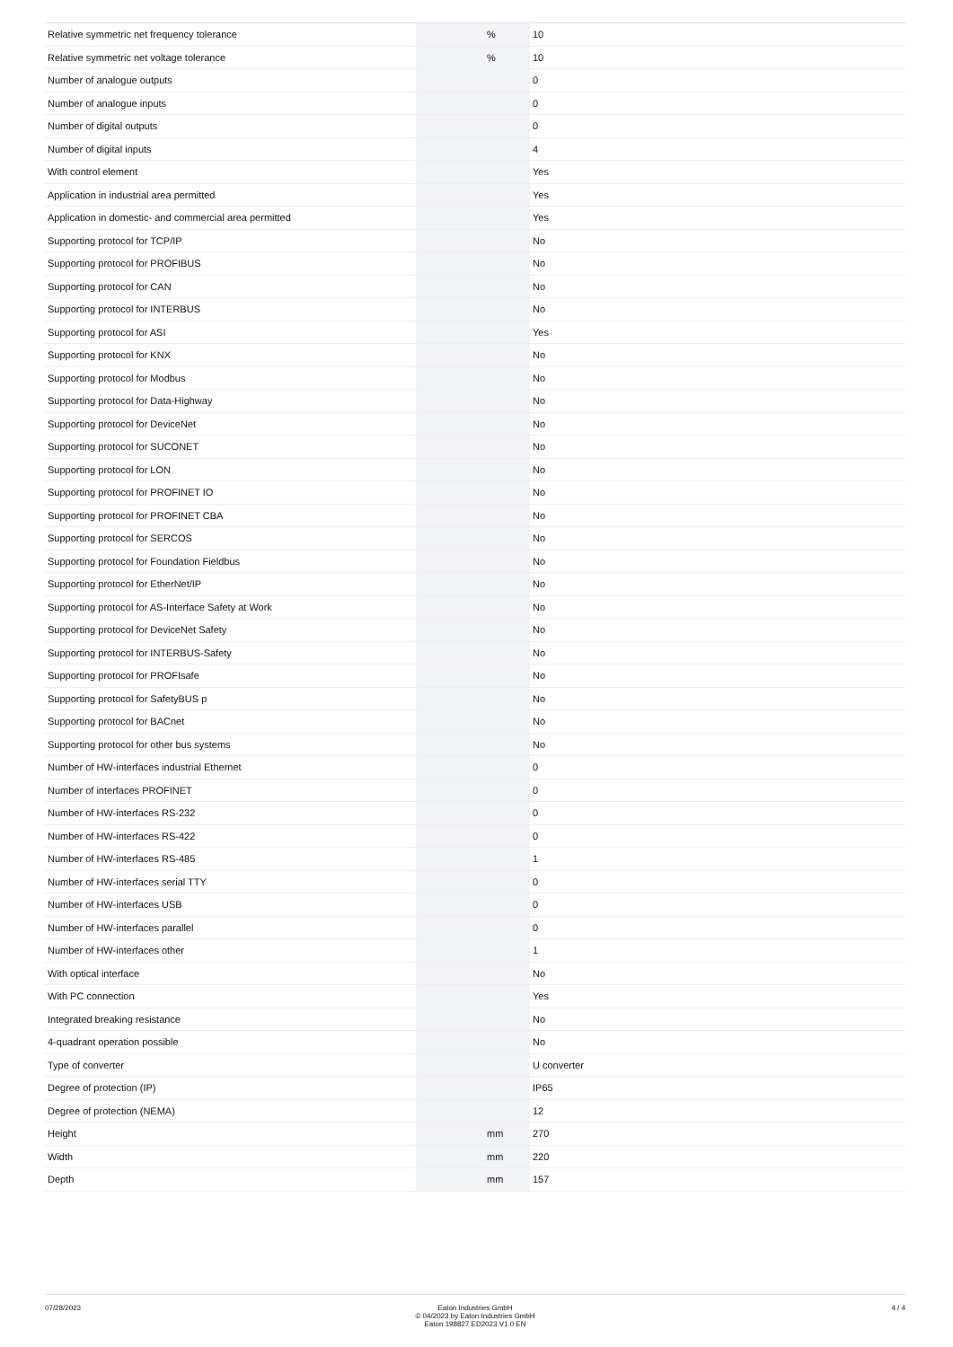| Relative symmetric net frequency tolerance | | % | 10 |
| Relative symmetric net voltage tolerance | | % | 10 |
| Number of analogue outputs | | | 0 |
| Number of analogue inputs | | | 0 |
| Number of digital outputs | | | 0 |
| Number of digital inputs | | | 4 |
| With control element | | | Yes |
| Application in industrial area permitted | | | Yes |
| Application in domestic- and commercial area permitted | | | Yes |
| Supporting protocol for TCP/IP | | | No |
| Supporting protocol for PROFIBUS | | | No |
| Supporting protocol for CAN | | | No |
| Supporting protocol for INTERBUS | | | No |
| Supporting protocol for ASI | | | Yes |
| Supporting protocol for KNX | | | No |
| Supporting protocol for Modbus | | | No |
| Supporting protocol for Data-Highway | | | No |
| Supporting protocol for DeviceNet | | | No |
| Supporting protocol for SUCONET | | | No |
| Supporting protocol for LON | | | No |
| Supporting protocol for PROFINET IO | | | No |
| Supporting protocol for PROFINET CBA | | | No |
| Supporting protocol for SERCOS | | | No |
| Supporting protocol for Foundation Fieldbus | | | No |
| Supporting protocol for EtherNet/IP | | | No |
| Supporting protocol for AS-Interface Safety at Work | | | No |
| Supporting protocol for DeviceNet Safety | | | No |
| Supporting protocol for INTERBUS-Safety | | | No |
| Supporting protocol for PROFIsafe | | | No |
| Supporting protocol for SafetyBUS p | | | No |
| Supporting protocol for BACnet | | | No |
| Supporting protocol for other bus systems | | | No |
| Number of HW-interfaces industrial Ethernet | | | 0 |
| Number of interfaces PROFINET | | | 0 |
| Number of HW-interfaces RS-232 | | | 0 |
| Number of HW-interfaces RS-422 | | | 0 |
| Number of HW-interfaces RS-485 | | | 1 |
| Number of HW-interfaces serial TTY | | | 0 |
| Number of HW-interfaces USB | | | 0 |
| Number of HW-interfaces parallel | | | 0 |
| Number of HW-interfaces other | | | 1 |
| With optical interface | | | No |
| With PC connection | | | Yes |
| Integrated breaking resistance | | | No |
| 4-quadrant operation possible | | | No |
| Type of converter | | | U converter |
| Degree of protection (IP) | | | IP65 |
| Degree of protection (NEMA) | | | 12 |
| Height | | mm | 270 |
| Width | | mm | 220 |
| Depth | | mm | 157 |
07/28/2023 Eaton Industries GmbH
© 04/2023 by Eaton Industries GmbH
Eaton 198827 ED2023 V1.0 EN
4 / 4